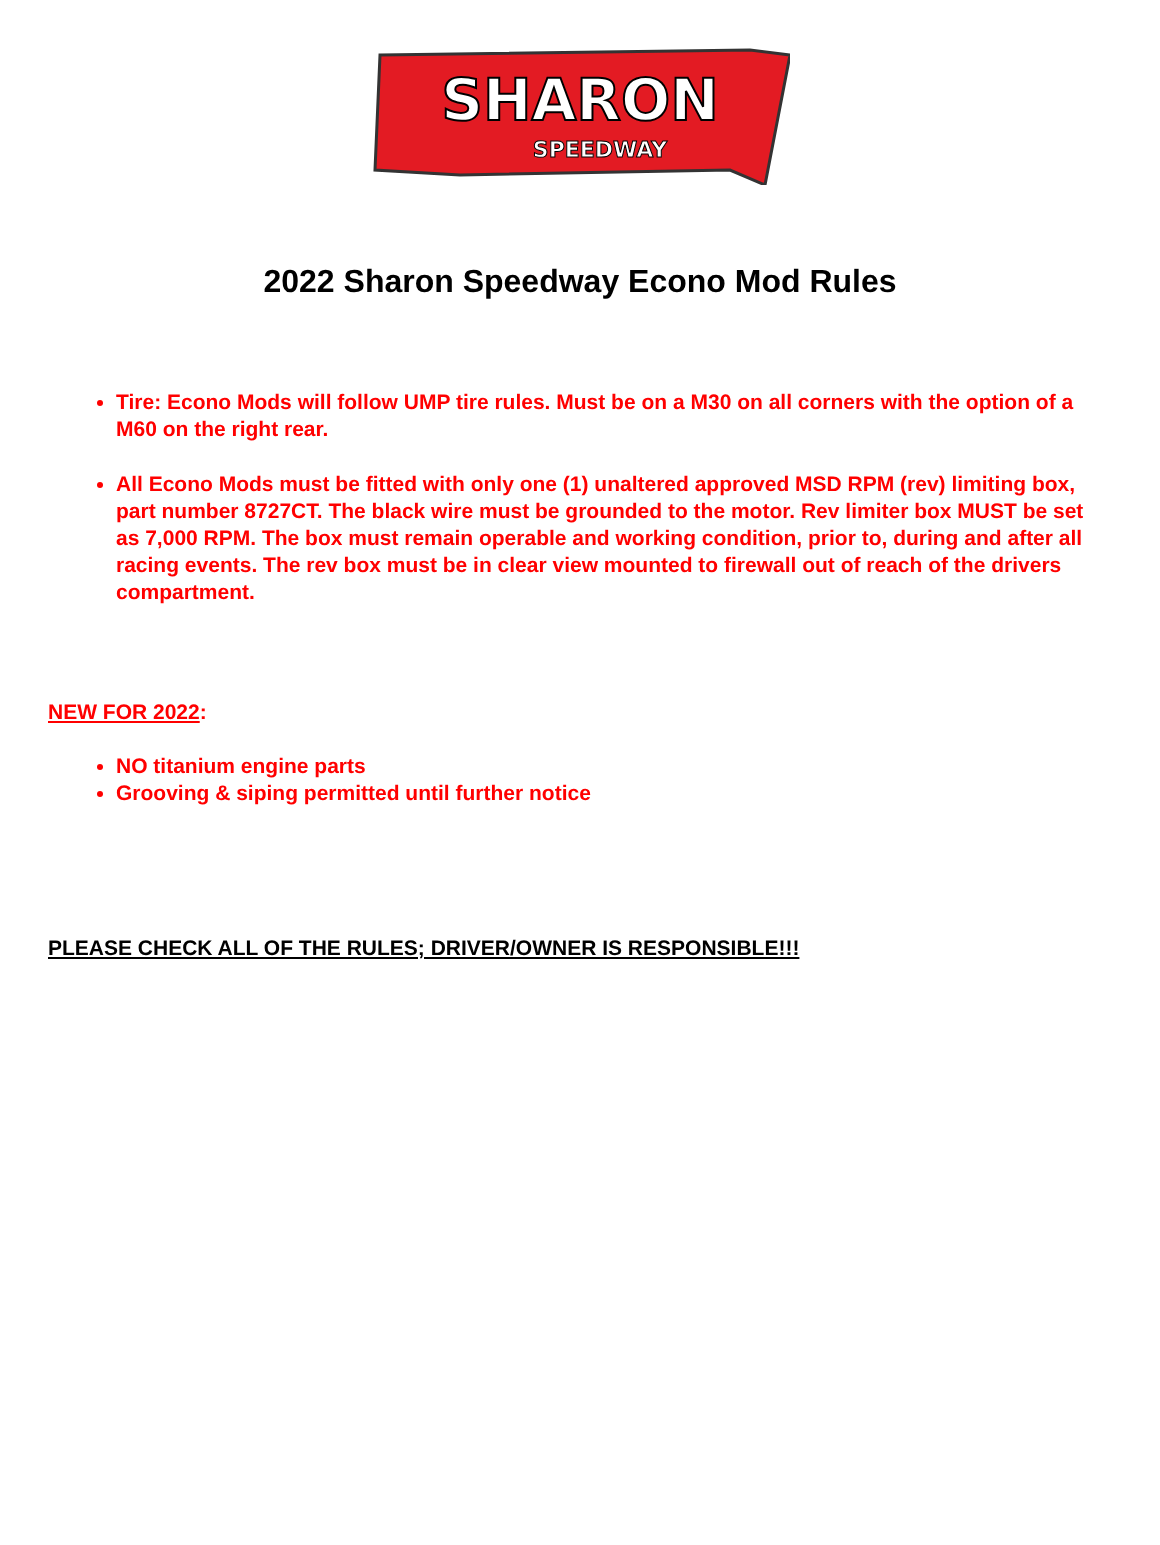SHARON
SPEEDWAY
2022 Sharon Speedway Econo Mod Rules
Tire: Econo Mods will follow UMP tire rules. Must be on a M30 on all corners with the option of a M60 on the right rear.
All Econo Mods must be fitted with only one (1) unaltered approved MSD RPM (rev) limiting box, part number 8727CT. The black wire must be grounded to the motor. Rev limiter box MUST be set as 7,000 RPM. The box must remain operable and working condition, prior to, during and after all racing events. The rev box must be in clear view mounted to firewall out of reach of the drivers compartment.
NEW FOR 2022:
NO titanium engine parts
Grooving & siping permitted until further notice
PLEASE CHECK ALL OF THE RULES; DRIVER/OWNER IS RESPONSIBLE!!!